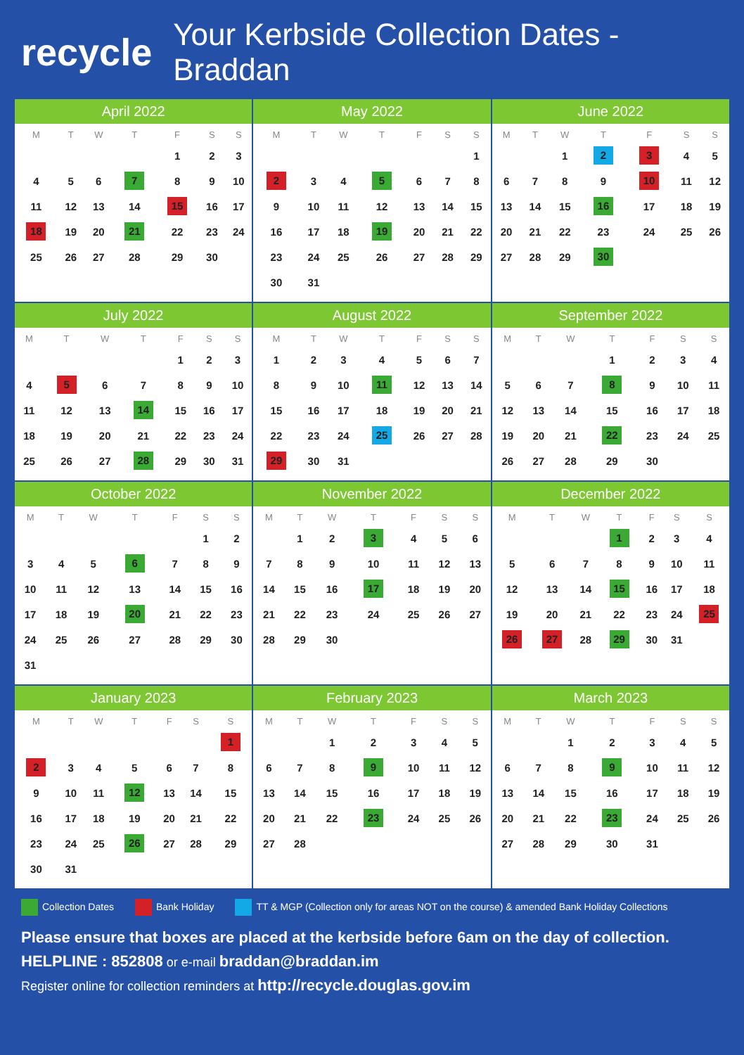recycle
Your Kerbside Collection Dates - Braddan
April 2022
| M | T | W | T | F | S | S |
| --- | --- | --- | --- | --- | --- | --- |
| | | | | 1 | 2 | 3 |
| 4 | 5 | 6 | 7 | 8 | 9 | 10 |
| 11 | 12 | 13 | 14 | 15 | 16 | 17 |
| 18 | 19 | 20 | 21 | 22 | 23 | 24 |
| 25 | 26 | 27 | 28 | 29 | 30 | |
May 2022
| M | T | W | T | F | S | S |
| --- | --- | --- | --- | --- | --- | --- |
| | | | | | | 1 |
| 2 | 3 | 4 | 5 | 6 | 7 | 8 |
| 9 | 10 | 11 | 12 | 13 | 14 | 15 |
| 16 | 17 | 18 | 19 | 20 | 21 | 22 |
| 23 | 24 | 25 | 26 | 27 | 28 | 29 |
| 30 | 31 | | | | | |
June 2022
| M | T | W | T | F | S | S |
| --- | --- | --- | --- | --- | --- | --- |
| | | 1 | 2 | 3 | 4 | 5 |
| 6 | 7 | 8 | 9 | 10 | 11 | 12 |
| 13 | 14 | 15 | 16 | 17 | 18 | 19 |
| 20 | 21 | 22 | 23 | 24 | 25 | 26 |
| 27 | 28 | 29 | 30 | | | |
July 2022
| M | T | W | T | F | S | S |
| --- | --- | --- | --- | --- | --- | --- |
| | | | | 1 | 2 | 3 |
| 4 | 5 | 6 | 7 | 8 | 9 | 10 |
| 11 | 12 | 13 | 14 | 15 | 16 | 17 |
| 18 | 19 | 20 | 21 | 22 | 23 | 24 |
| 25 | 26 | 27 | 28 | 29 | 30 | 31 |
August 2022
| M | T | W | T | F | S | S |
| --- | --- | --- | --- | --- | --- | --- |
| 1 | 2 | 3 | 4 | 5 | 6 | 7 |
| 8 | 9 | 10 | 11 | 12 | 13 | 14 |
| 15 | 16 | 17 | 18 | 19 | 20 | 21 |
| 22 | 23 | 24 | 25 | 26 | 27 | 28 |
| 29 | 30 | 31 | | | | |
September 2022
| M | T | W | T | F | S | S |
| --- | --- | --- | --- | --- | --- | --- |
| | | | 1 | 2 | 3 | 4 |
| 5 | 6 | 7 | 8 | 9 | 10 | 11 |
| 12 | 13 | 14 | 15 | 16 | 17 | 18 |
| 19 | 20 | 21 | 22 | 23 | 24 | 25 |
| 26 | 27 | 28 | 29 | 30 | | |
October 2022
| M | T | W | T | F | S | S |
| --- | --- | --- | --- | --- | --- | --- |
| | | | | | 1 | 2 |
| 3 | 4 | 5 | 6 | 7 | 8 | 9 |
| 10 | 11 | 12 | 13 | 14 | 15 | 16 |
| 17 | 18 | 19 | 20 | 21 | 22 | 23 |
| 24 | 25 | 26 | 27 | 28 | 29 | 30 |
| 31 | | | | | | |
November 2022
| M | T | W | T | F | S | S |
| --- | --- | --- | --- | --- | --- | --- |
| | 1 | 2 | 3 | 4 | 5 | 6 |
| 7 | 8 | 9 | 10 | 11 | 12 | 13 |
| 14 | 15 | 16 | 17 | 18 | 19 | 20 |
| 21 | 22 | 23 | 24 | 25 | 26 | 27 |
| 28 | 29 | 30 | | | | |
December 2022
| M | T | W | T | F | S | S |
| --- | --- | --- | --- | --- | --- | --- |
| | | | 1 | 2 | 3 | 4 |
| 5 | 6 | 7 | 8 | 9 | 10 | 11 |
| 12 | 13 | 14 | 15 | 16 | 17 | 18 |
| 19 | 20 | 21 | 22 | 23 | 24 | 25 |
| 26 | 27 | 28 | 29 | 30 | 31 | |
January 2023
| M | T | W | T | F | S | S |
| --- | --- | --- | --- | --- | --- | --- |
| | | | | | | 1 |
| 2 | 3 | 4 | 5 | 6 | 7 | 8 |
| 9 | 10 | 11 | 12 | 13 | 14 | 15 |
| 16 | 17 | 18 | 19 | 20 | 21 | 22 |
| 23 | 24 | 25 | 26 | 27 | 28 | 29 |
| 30 | 31 | | | | | |
February 2023
| M | T | W | T | F | S | S |
| --- | --- | --- | --- | --- | --- | --- |
| | | 1 | 2 | 3 | 4 | 5 |
| 6 | 7 | 8 | 9 | 10 | 11 | 12 |
| 13 | 14 | 15 | 16 | 17 | 18 | 19 |
| 20 | 21 | 22 | 23 | 24 | 25 | 26 |
| 27 | 28 | | | | | |
March 2023
| M | T | W | T | F | S | S |
| --- | --- | --- | --- | --- | --- | --- |
| | | 1 | 2 | 3 | 4 | 5 |
| 6 | 7 | 8 | 9 | 10 | 11 | 12 |
| 13 | 14 | 15 | 16 | 17 | 18 | 19 |
| 20 | 21 | 22 | 23 | 24 | 25 | 26 |
| 27 | 28 | 29 | 30 | 31 | | |
Collection Dates Bank Holiday
TT & MGP (Collection only for areas NOT on the course) & amended Bank Holiday Collections
Please ensure that boxes are placed at the kerbside before 6am on the day of collection.
HELPLINE : 852808 or e-mail braddan@braddan.im
Register online for collection reminders at http://recycle.douglas.gov.im